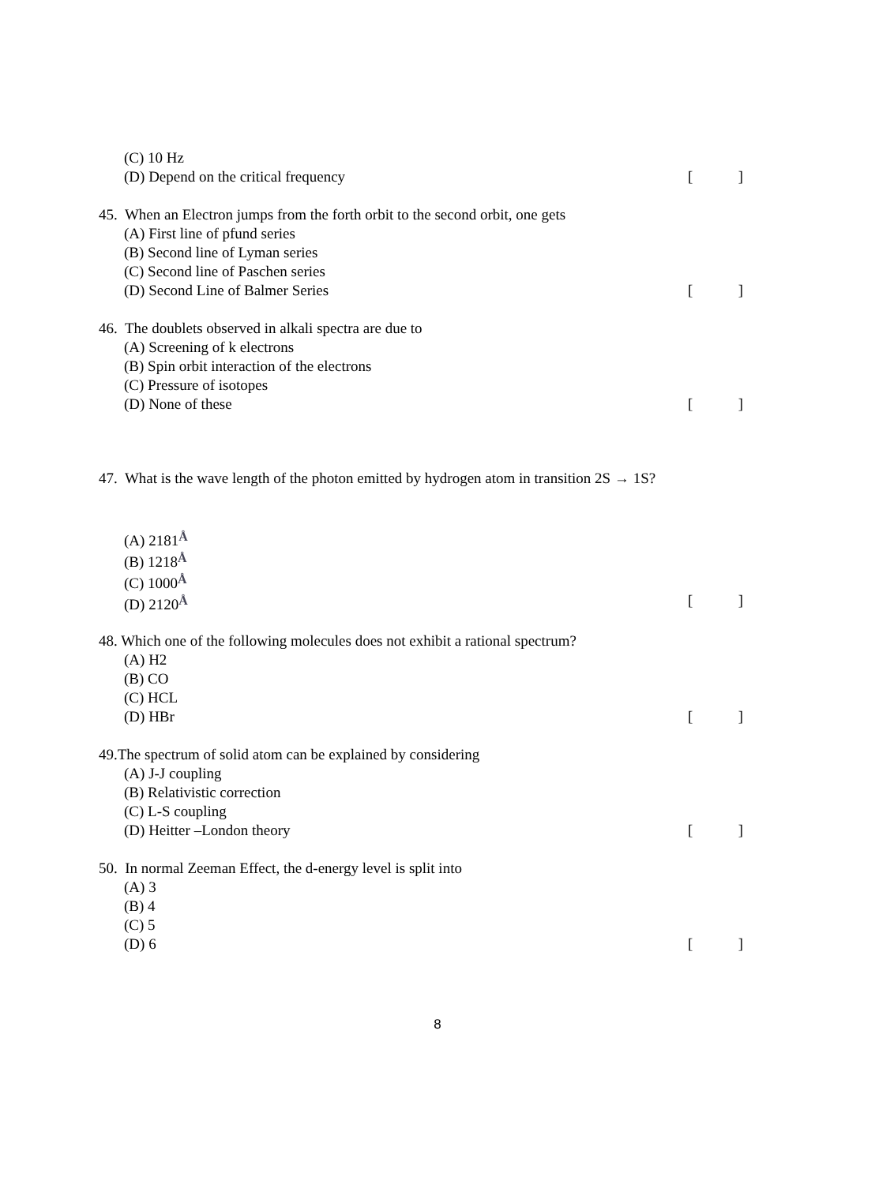(C) 10 Hz
(D) Depend on the critical frequency []
45. When an Electron jumps from the forth orbit to the second orbit, one gets
(A) First line of pfund series
(B) Second line of Lyman series
(C) Second line of Paschen series
(D) Second Line of Balmer Series []
46. The doublets observed in alkali spectra are due to
(A) Screening of k electrons
(B) Spin orbit interaction of the electrons
(C) Pressure of isotopes
(D) None of these []
47. What is the wave length of the photon emitted by hydrogen atom in transition 2S → 1S?
(A) 2181Å
(B) 1218Å
(C) 1000Å
(D) 2120Å []
48. Which one of the following molecules does not exhibit a rational spectrum?
(A) H2
(B) CO
(C) HCL
(D) HBr []
49.The spectrum of solid atom can be explained by considering
(A) J-J coupling
(B) Relativistic correction
(C) L-S coupling
(D) Heitter –London theory []
50. In normal Zeeman Effect, the d-energy level is split into
(A) 3
(B) 4
(C) 5
(D) 6 []
8